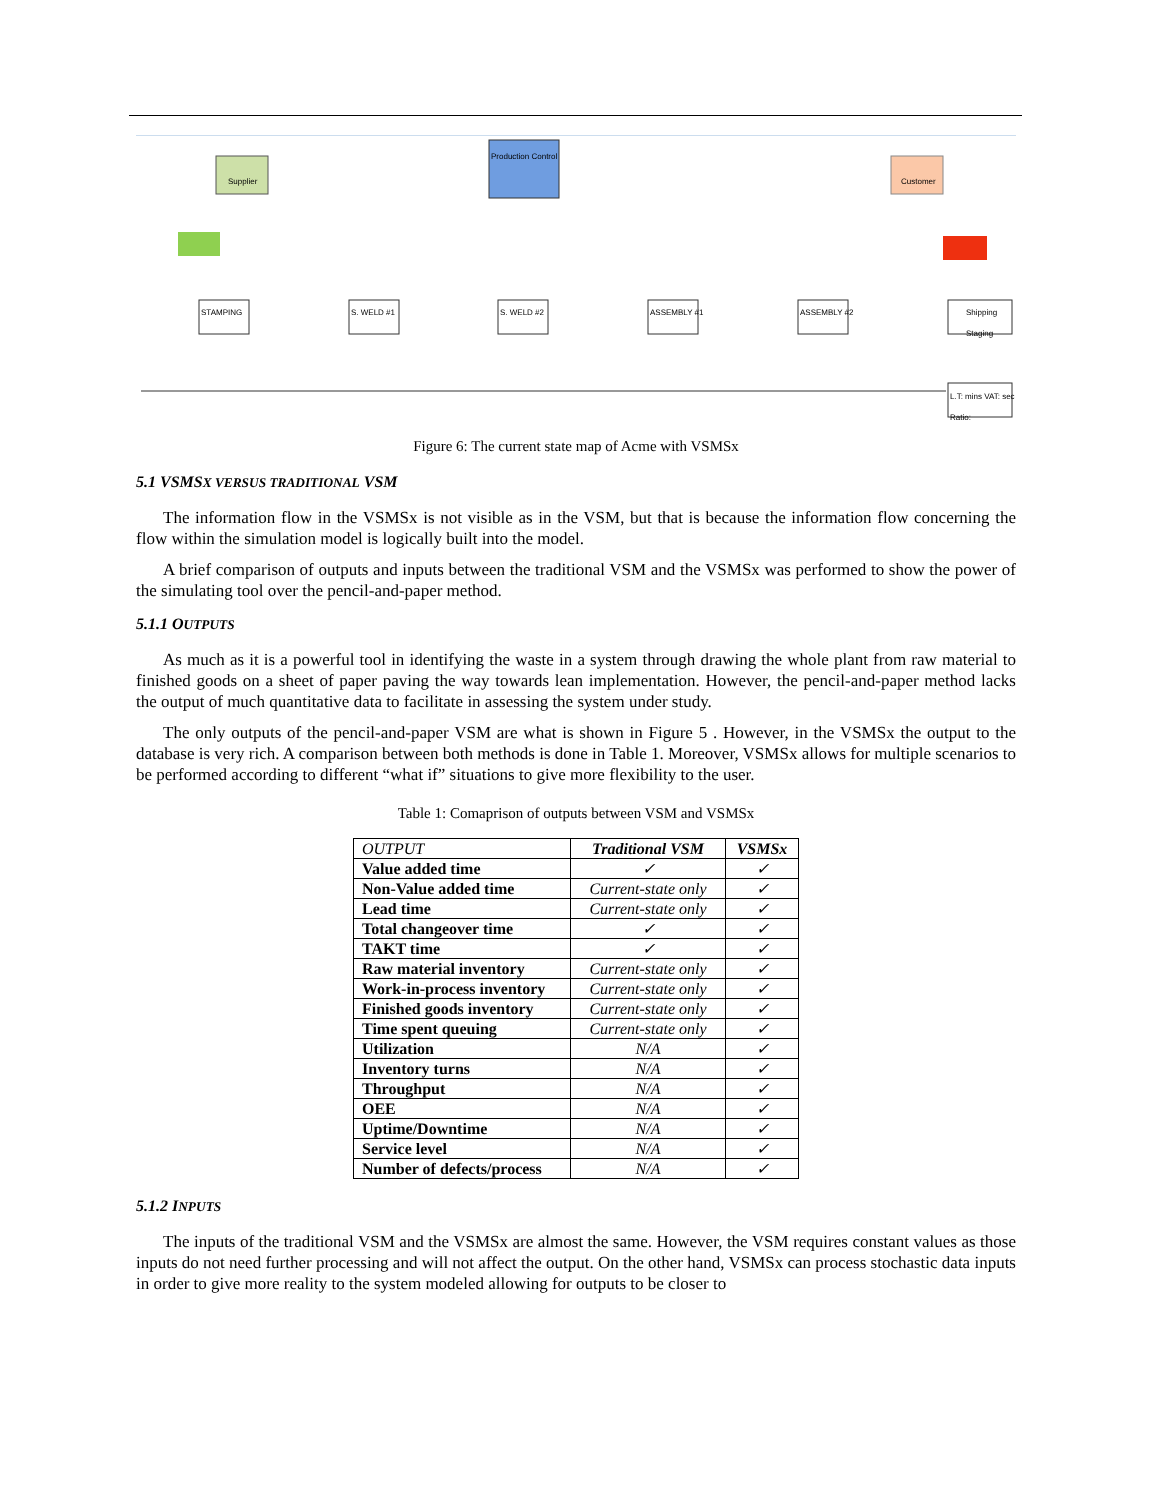Supplier
Production Control
Customer
STAMPING S. WELD #1 S. WELD #2 ASSEMBLY #1 ASSEMBLY #2 Shipping Staging
L.T: mins VAT: sec Ratio:
Figure 6: The current state map of Acme with VSMSx
5.1 VSMSX VERSUS TRADITIONAL VSM
The information flow in the VSMSx is not visible as in the VSM, but that is because the information flow concerning the flow within the simulation model is logically built into the model.
A brief comparison of outputs and inputs between the traditional VSM and the VSMSx was performed to show the power of the simulating tool over the pencil-and-paper method.
5.1.1 OUTPUTS
As much as it is a powerful tool in identifying the waste in a system through drawing the whole plant from raw material to finished goods on a sheet of paper paving the way towards lean implementation. However, the pencil-and-paper method lacks the output of much quantitative data to facilitate in assessing the system under study.
The only outputs of the pencil-and-paper VSM are what is shown in Figure 5 . However, in the VSMSx the output to the database is very rich. A comparison between both methods is done in Table 1. Moreover, VSMSx allows for multiple scenarios to be performed according to different “what if” situations to give more flexibility to the user.
Table 1: Comaprison of outputs between VSM and VSMSx
| OUTPUT | Traditional VSM | VSMSx |
| --- | --- | --- |
| Value added time | ✓ | ✓ |
| Non-Value added time | Current-state only | ✓ |
| Lead time | Current-state only | ✓ |
| Total changeover time | ✓ | ✓ |
| TAKT time | ✓ | ✓ |
| Raw material inventory | Current-state only | ✓ |
| Work-in-process inventory | Current-state only | ✓ |
| Finished goods inventory | Current-state only | ✓ |
| Time spent queuing | Current-state only | ✓ |
| Utilization | N/A | ✓ |
| Inventory turns | N/A | ✓ |
| Throughput | N/A | ✓ |
| OEE | N/A | ✓ |
| Uptime/Downtime | N/A | ✓ |
| Service level | N/A | ✓ |
| Number of defects/process | N/A | ✓ |
5.1.2 INPUTS
The inputs of the traditional VSM and the VSMSx are almost the same. However, the VSM requires constant values as those inputs do not need further processing and will not affect the output. On the other hand, VSMSx can process stochastic data inputs in order to give more reality to the system modeled allowing for outputs to be closer to